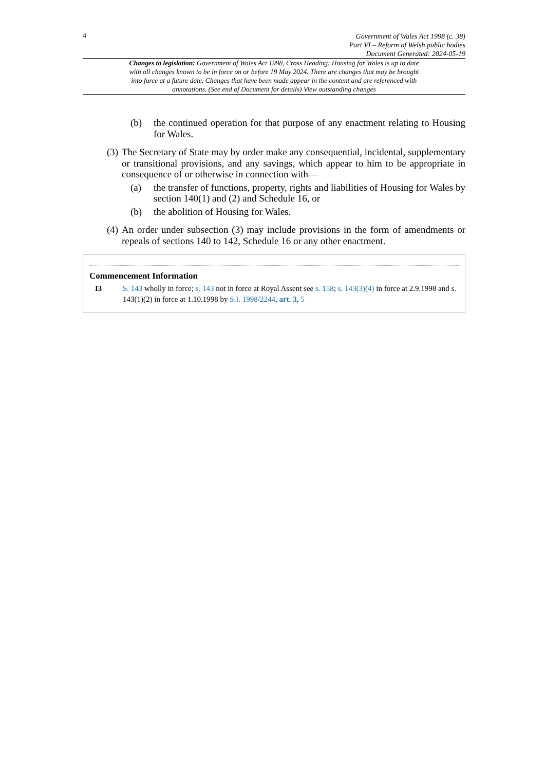4
Government of Wales Act 1998 (c. 38)
Part VI – Reform of Welsh public bodies
Document Generated: 2024-05-19
Changes to legislation: Government of Wales Act 1998, Cross Heading: Housing for Wales is up to date with all changes known to be in force on or before 19 May 2024. There are changes that may be brought into force at a future date. Changes that have been made appear in the content and are referenced with annotations. (See end of Document for details) View outstanding changes
(b) the continued operation for that purpose of any enactment relating to Housing for Wales.
(3) The Secretary of State may by order make any consequential, incidental, supplementary or transitional provisions, and any savings, which appear to him to be appropriate in consequence of or otherwise in connection with—
(a) the transfer of functions, property, rights and liabilities of Housing for Wales by section 140(1) and (2) and Schedule 16, or
(b) the abolition of Housing for Wales.
(4) An order under subsection (3) may include provisions in the form of amendments or repeals of sections 140 to 142, Schedule 16 or any other enactment.
Commencement Information
I3 S. 143 wholly in force; s. 143 not in force at Royal Assent see s. 158; s. 143(3)(4) in force at 2.9.1998 and s. 143(1)(2) in force at 1.10.1998 by S.I. 1998/2244, art. 3, 5